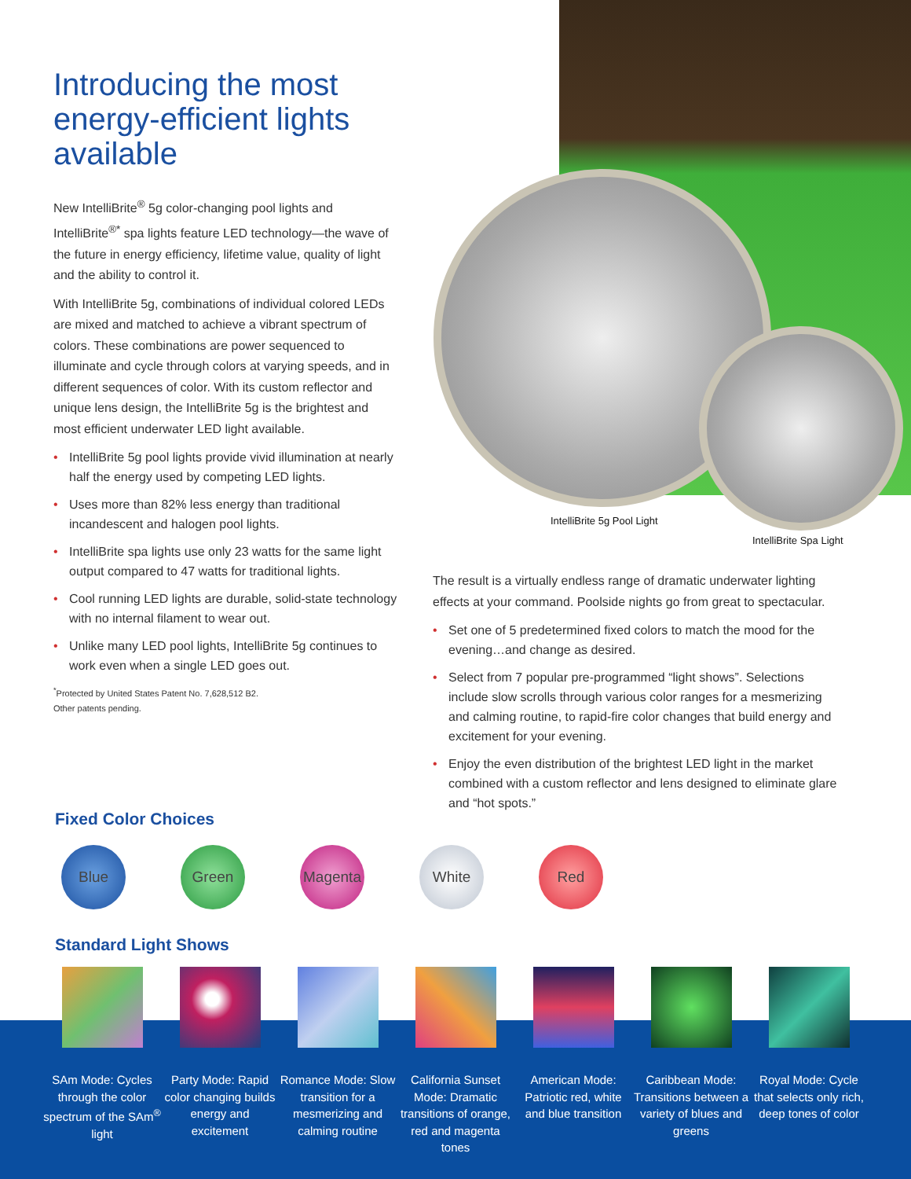IntelliBrite 5g Pool Light
IntelliBrite Spa Light
Introducing the most energy-efficient lights available
New IntelliBrite<sup>®</sup> 5g color-changing pool lights and IntelliBrite<sup>®*</sup> spa lights feature LED technology—the wave of the future in energy efficiency, lifetime value, quality of light and the ability to control it.
With IntelliBrite 5g, combinations of individual colored LEDs are mixed and matched to achieve a vibrant spectrum of colors. These combinations are power sequenced to illuminate and cycle through colors at varying speeds, and in different sequences of color. With its custom reflector and unique lens design, the IntelliBrite 5g is the brightest and most efficient underwater LED light available.
• IntelliBrite 5g pool lights provide vivid illumination at nearly half the energy used by competing LED lights.
• Uses more than 82% less energy than traditional incandescent and halogen pool lights.
• IntelliBrite spa lights use only 23 watts for the same light output compared to 47 watts for traditional lights.
• Cool running LED lights are durable, solid-state technology with no internal filament to wear out.
• Unlike many LED pool lights, IntelliBrite 5g continues to work even when a single LED goes out.
<sup>*</sup> Protected by United States Patent No. 7,628,512 B2.
Other patents pending.
The result is a virtually endless range of dramatic underwater lighting effects at your command. Poolside nights go from great to spectacular.
• Set one of 5 predetermined fixed colors to match the mood for the evening…and change as desired.
• Select from 7 popular pre-programmed “light shows”. Selections include slow scrolls through various color ranges for a mesmerizing and calming routine, to rapid-fire color changes that build energy and excitement for your evening.
• Enjoy the even distribution of the brightest LED light in the market combined with a custom reflector and lens designed to eliminate glare and “hot spots.”
Fixed Color Choices
Blue Green Magenta White Red
Standard Light Shows
SAm Mode: Cycles through the color spectrum of the SAm<sup>®</sup> light
Party Mode: Rapid color changing builds energy and excitement
Romance Mode: Slow transition for a mesmerizing and calming routine
California Sunset Mode: Dramatic transitions of orange, red and magenta tones
American Mode: Patriotic red, white and blue transition
Caribbean Mode: Transitions between a variety of blues and greens
Royal Mode: Cycle that selects only rich, deep tones of color